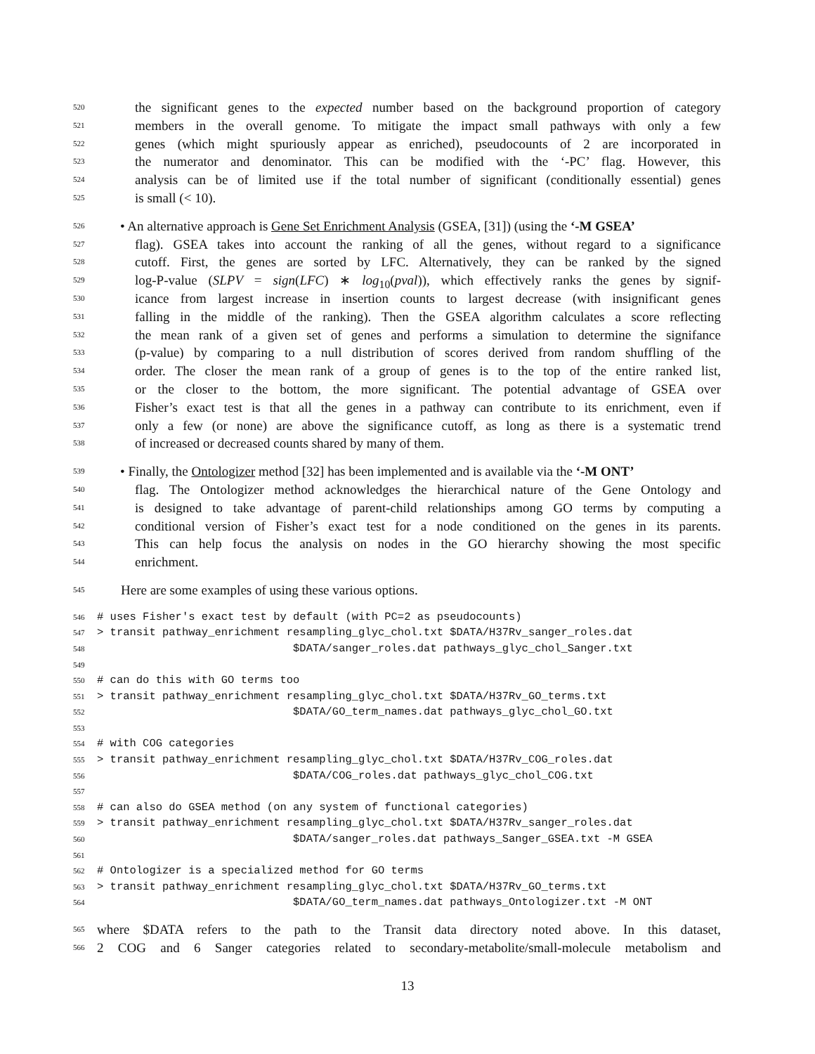520 the significant genes to the expected number based on the background proportion of category
521 members in the overall genome. To mitigate the impact small pathways with only a few
522 genes (which might spuriously appear as enriched), pseudocounts of 2 are incorporated in
523 the numerator and denominator. This can be modified with the ‘-PC’ flag. However, this
524 analysis can be of limited use if the total number of significant (conditionally essential) genes
525 is small (< 10).
526 • An alternative approach is Gene Set Enrichment Analysis (GSEA, [31]) (using the ‘-M GSEA’
527 flag). GSEA takes into account the ranking of all the genes, without regard to a significance
528 cutoff. First, the genes are sorted by LFC. Alternatively, they can be ranked by the signed
529 log-P-value (SLPV = sign(LFC) ∗ log<sub>10</sub>(pval)), which effectively ranks the genes by signif-
530 icance from largest increase in insertion counts to largest decrease (with insignificant genes
531 falling in the middle of the ranking). Then the GSEA algorithm calculates a score reflecting
532 the mean rank of a given set of genes and performs a simulation to determine the signifance
533 (p-value) by comparing to a null distribution of scores derived from random shuffling of the
534 order. The closer the mean rank of a group of genes is to the top of the entire ranked list,
535 or the closer to the bottom, the more significant. The potential advantage of GSEA over
536 Fisher’s exact test is that all the genes in a pathway can contribute to its enrichment, even if
537 only a few (or none) are above the significance cutoff, as long as there is a systematic trend
538 of increased or decreased counts shared by many of them.
539 • Finally, the Ontologizer method [32] has been implemented and is available via the ‘-M ONT’
540 flag. The Ontologizer method acknowledges the hierarchical nature of the Gene Ontology and
541 is designed to take advantage of parent-child relationships among GO terms by computing a
542 conditional version of Fisher’s exact test for a node conditioned on the genes in its parents.
543 This can help focus the analysis on nodes in the GO hierarchy showing the most specific
544 enrichment.
545 Here are some examples of using these various options.
546 # uses Fisher's exact test by default (with PC=2 as pseudocounts)
547 > transit pathway_enrichment resampling_glyc_chol.txt $DATA/H37Rv_sanger_roles.dat
548 $DATA/sanger_roles.dat pathways_glyc_chol_Sanger.txt
549
550 # can do this with GO terms too
551 > transit pathway_enrichment resampling_glyc_chol.txt $DATA/H37Rv_GO_terms.txt
552 $DATA/GO_term_names.dat pathways_glyc_chol_GO.txt
553
554 # with COG categories
555 > transit pathway_enrichment resampling_glyc_chol.txt $DATA/H37Rv_COG_roles.dat
556 $DATA/COG_roles.dat pathways_glyc_chol_COG.txt
557
558 # can also do GSEA method (on any system of functional categories)
559 > transit pathway_enrichment resampling_glyc_chol.txt $DATA/H37Rv_sanger_roles.dat
560 $DATA/sanger_roles.dat pathways_Sanger_GSEA.txt -M GSEA
561
562 # Ontologizer is a specialized method for GO terms
563 > transit pathway_enrichment resampling_glyc_chol.txt $DATA/H37Rv_GO_terms.txt
564 $DATA/GO_term_names.dat pathways_Ontologizer.txt -M ONT
565 where $DATA refers to the path to the Transit data directory noted above. In this dataset,
566 2 COG and 6 Sanger categories related to secondary-metabolite/small-molecule metabolism and
13